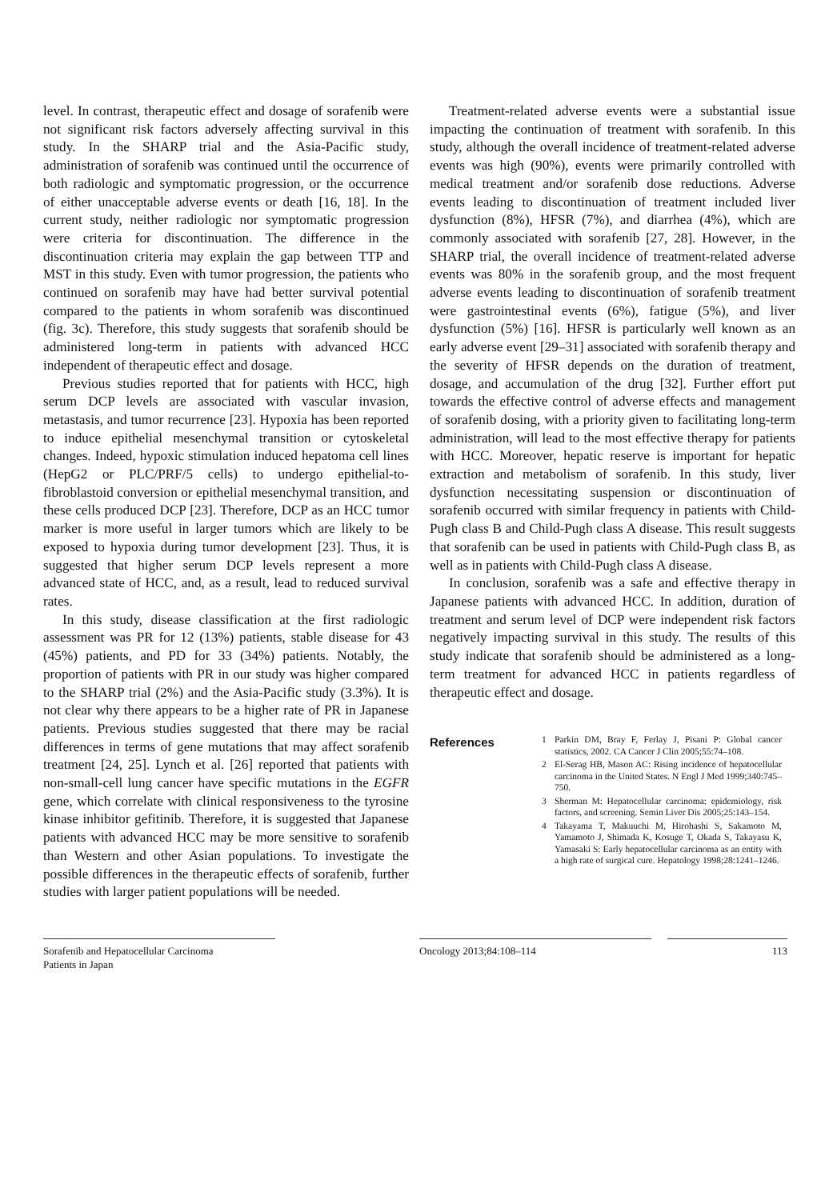level. In contrast, therapeutic effect and dosage of sorafenib were not significant risk factors adversely affecting survival in this study. In the SHARP trial and the Asia-Pacific study, administration of sorafenib was continued until the occurrence of both radiologic and symptomatic progression, or the occurrence of either unacceptable adverse events or death [16, 18]. In the current study, neither radiologic nor symptomatic progression were criteria for discontinuation. The difference in the discontinuation criteria may explain the gap between TTP and MST in this study. Even with tumor progression, the patients who continued on sorafenib may have had better survival potential compared to the patients in whom sorafenib was discontinued (fig. 3c). Therefore, this study suggests that sorafenib should be administered long-term in patients with advanced HCC independent of therapeutic effect and dosage.
Previous studies reported that for patients with HCC, high serum DCP levels are associated with vascular invasion, metastasis, and tumor recurrence [23]. Hypoxia has been reported to induce epithelial mesenchymal transition or cytoskeletal changes. Indeed, hypoxic stimulation induced hepatoma cell lines (HepG2 or PLC/PRF/5 cells) to undergo epithelial-to-fibroblastoid conversion or epithelial mesenchymal transition, and these cells produced DCP [23]. Therefore, DCP as an HCC tumor marker is more useful in larger tumors which are likely to be exposed to hypoxia during tumor development [23]. Thus, it is suggested that higher serum DCP levels represent a more advanced state of HCC, and, as a result, lead to reduced survival rates.
In this study, disease classification at the first radiologic assessment was PR for 12 (13%) patients, stable disease for 43 (45%) patients, and PD for 33 (34%) patients. Notably, the proportion of patients with PR in our study was higher compared to the SHARP trial (2%) and the Asia-Pacific study (3.3%). It is not clear why there appears to be a higher rate of PR in Japanese patients. Previous studies suggested that there may be racial differences in terms of gene mutations that may affect sorafenib treatment [24, 25]. Lynch et al. [26] reported that patients with non-small-cell lung cancer have specific mutations in the EGFR gene, which correlate with clinical responsiveness to the tyrosine kinase inhibitor gefitinib. Therefore, it is suggested that Japanese patients with advanced HCC may be more sensitive to sorafenib than Western and other Asian populations. To investigate the possible differences in the therapeutic effects of sorafenib, further studies with larger patient populations will be needed.
Treatment-related adverse events were a substantial issue impacting the continuation of treatment with sorafenib. In this study, although the overall incidence of treatment-related adverse events was high (90%), events were primarily controlled with medical treatment and/or sorafenib dose reductions. Adverse events leading to discontinuation of treatment included liver dysfunction (8%), HFSR (7%), and diarrhea (4%), which are commonly associated with sorafenib [27, 28]. However, in the SHARP trial, the overall incidence of treatment-related adverse events was 80% in the sorafenib group, and the most frequent adverse events leading to discontinuation of sorafenib treatment were gastrointestinal events (6%), fatigue (5%), and liver dysfunction (5%) [16]. HFSR is particularly well known as an early adverse event [29–31] associated with sorafenib therapy and the severity of HFSR depends on the duration of treatment, dosage, and accumulation of the drug [32]. Further effort put towards the effective control of adverse effects and management of sorafenib dosing, with a priority given to facilitating long-term administration, will lead to the most effective therapy for patients with HCC. Moreover, hepatic reserve is important for hepatic extraction and metabolism of sorafenib. In this study, liver dysfunction necessitating suspension or discontinuation of sorafenib occurred with similar frequency in patients with Child-Pugh class B and Child-Pugh class A disease. This result suggests that sorafenib can be used in patients with Child-Pugh class B, as well as in patients with Child-Pugh class A disease.
In conclusion, sorafenib was a safe and effective therapy in Japanese patients with advanced HCC. In addition, duration of treatment and serum level of DCP were independent risk factors negatively impacting survival in this study. The results of this study indicate that sorafenib should be administered as a long-term treatment for advanced HCC in patients regardless of therapeutic effect and dosage.
References
1 Parkin DM, Bray F, Ferlay J, Pisani P: Global cancer statistics, 2002. CA Cancer J Clin 2005;55:74–108.
2 El-Serag HB, Mason AC: Rising incidence of hepatocellular carcinoma in the United States. N Engl J Med 1999;340:745–750.
3 Sherman M: Hepatocellular carcinoma: epidemiology, risk factors, and screening. Semin Liver Dis 2005;25:143–154.
4 Takayama T, Makuuchi M, Hirohashi S, Sakamoto M, Yamamoto J, Shimada K, Kosuge T, Okada S, Takayasu K, Yamasaki S: Early hepatocellular carcinoma as an entity with a high rate of surgical cure. Hepatology 1998;28:1241–1246.
Sorafenib and Hepatocellular Carcinoma
Patients in Japan
Oncology 2013;84:108–114 113